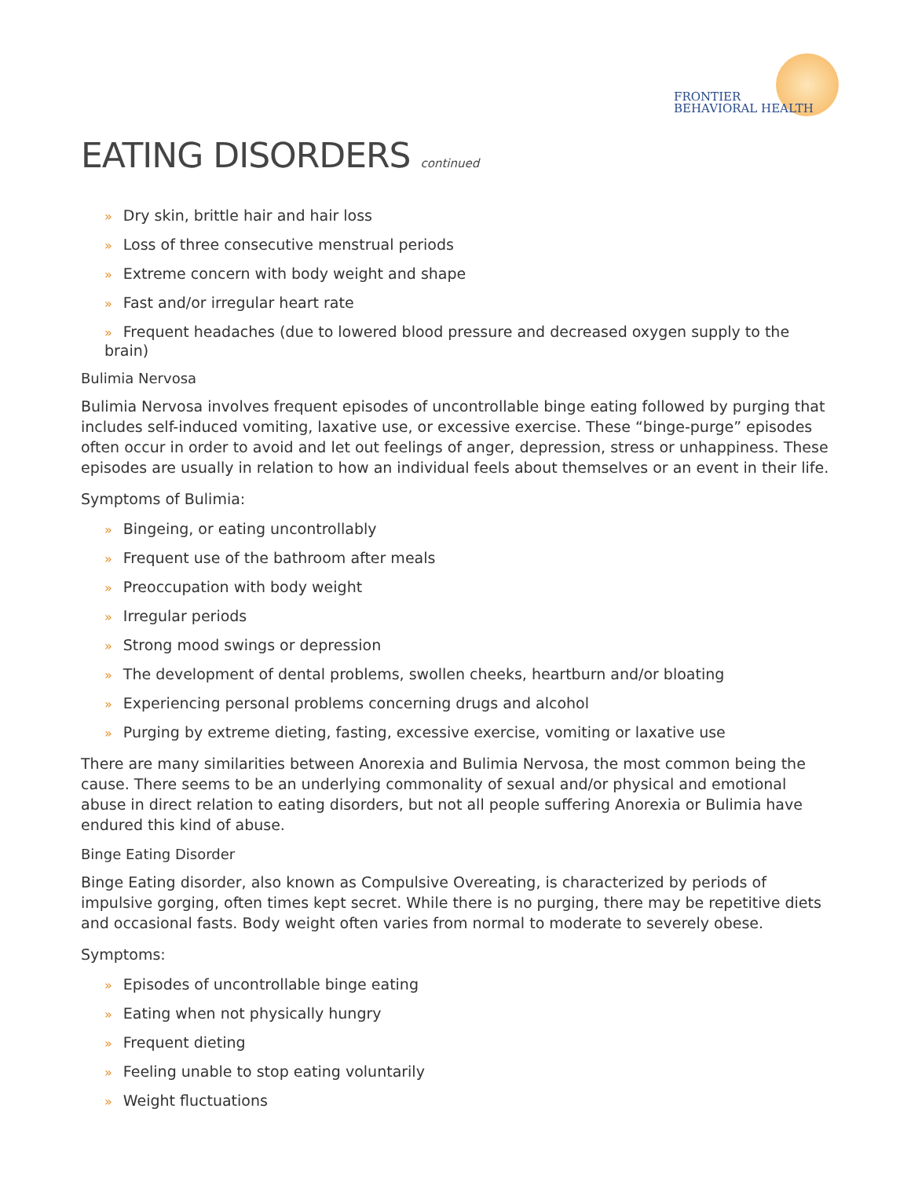FRONTIER
BEHAVIORAL HEALTH
EATING DISORDERS continued
» Dry skin, brittle hair and hair loss
» Loss of three consecutive menstrual periods
» Extreme concern with body weight and shape
» Fast and/or irregular heart rate
» Frequent headaches (due to lowered blood pressure and decreased oxygen supply to the brain)
Bulimia Nervosa
Bulimia Nervosa involves frequent episodes of uncontrollable binge eating followed by purging that includes self-induced vomiting, laxative use, or excessive exercise. These “binge-purge” episodes often occur in order to avoid and let out feelings of anger, depression, stress or unhappiness. These episodes are usually in relation to how an individual feels about themselves or an event in their life.
Symptoms of Bulimia:
» Bingeing, or eating uncontrollably
» Frequent use of the bathroom after meals
» Preoccupation with body weight
» Irregular periods
» Strong mood swings or depression
» The development of dental problems, swollen cheeks, heartburn and/or bloating
» Experiencing personal problems concerning drugs and alcohol
» Purging by extreme dieting, fasting, excessive exercise, vomiting or laxative use
There are many similarities between Anorexia and Bulimia Nervosa, the most common being the cause. There seems to be an underlying commonality of sexual and/or physical and emotional abuse in direct relation to eating disorders, but not all people suffering Anorexia or Bulimia have endured this kind of abuse.
Binge Eating Disorder
Binge Eating disorder, also known as Compulsive Overeating, is characterized by periods of impulsive gorging, often times kept secret. While there is no purging, there may be repetitive diets and occasional fasts. Body weight often varies from normal to moderate to severely obese.
Symptoms:
» Episodes of uncontrollable binge eating
» Eating when not physically hungry
» Frequent dieting
» Feeling unable to stop eating voluntarily
» Weight fluctuations